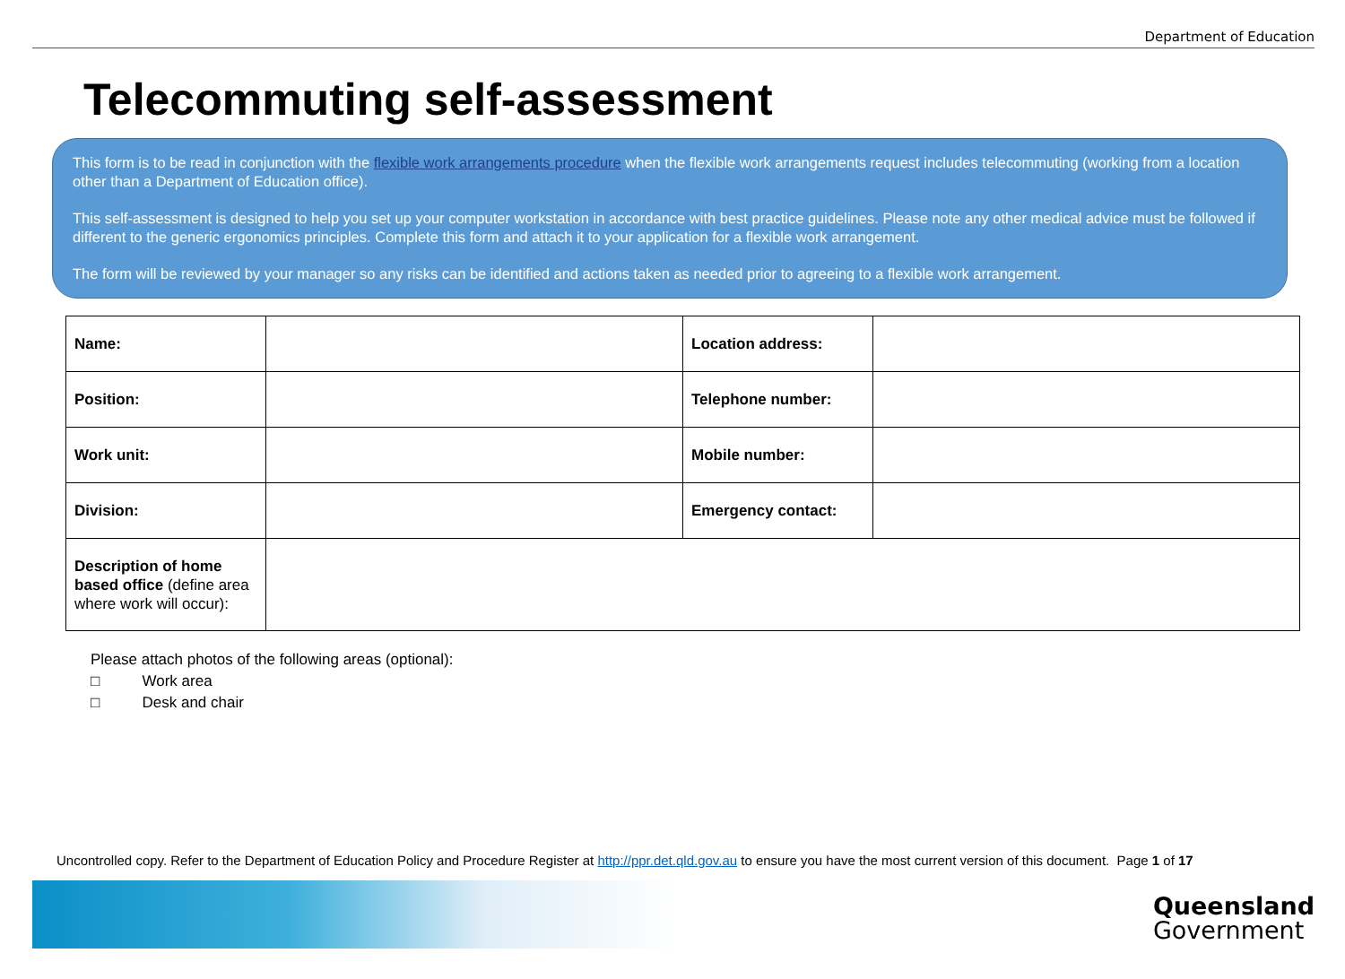Department of Education
Telecommuting self-assessment
This form is to be read in conjunction with the flexible work arrangements procedure when the flexible work arrangements request includes telecommuting (working from a location other than a Department of Education office).
This self-assessment is designed to help you set up your computer workstation in accordance with best practice guidelines. Please note any other medical advice must be followed if different to the generic ergonomics principles. Complete this form and attach it to your application for a flexible work arrangement.
The form will be reviewed by your manager so any risks can be identified and actions taken as needed prior to agreeing to a flexible work arrangement.
| Name: | | Location address: | |
| Position: | | Telephone number: | |
| Work unit: | | Mobile number: | |
| Division: | | Emergency contact: | |
| Description of home based office (define area where work will occur): | | | |
Please attach photos of the following areas (optional):
□ Work area
□ Desk and chair
Uncontrolled copy. Refer to the Department of Education Policy and Procedure Register at http://ppr.det.qld.gov.au to ensure you have the most current version of this document. Page 1 of 17
Queensland
Government